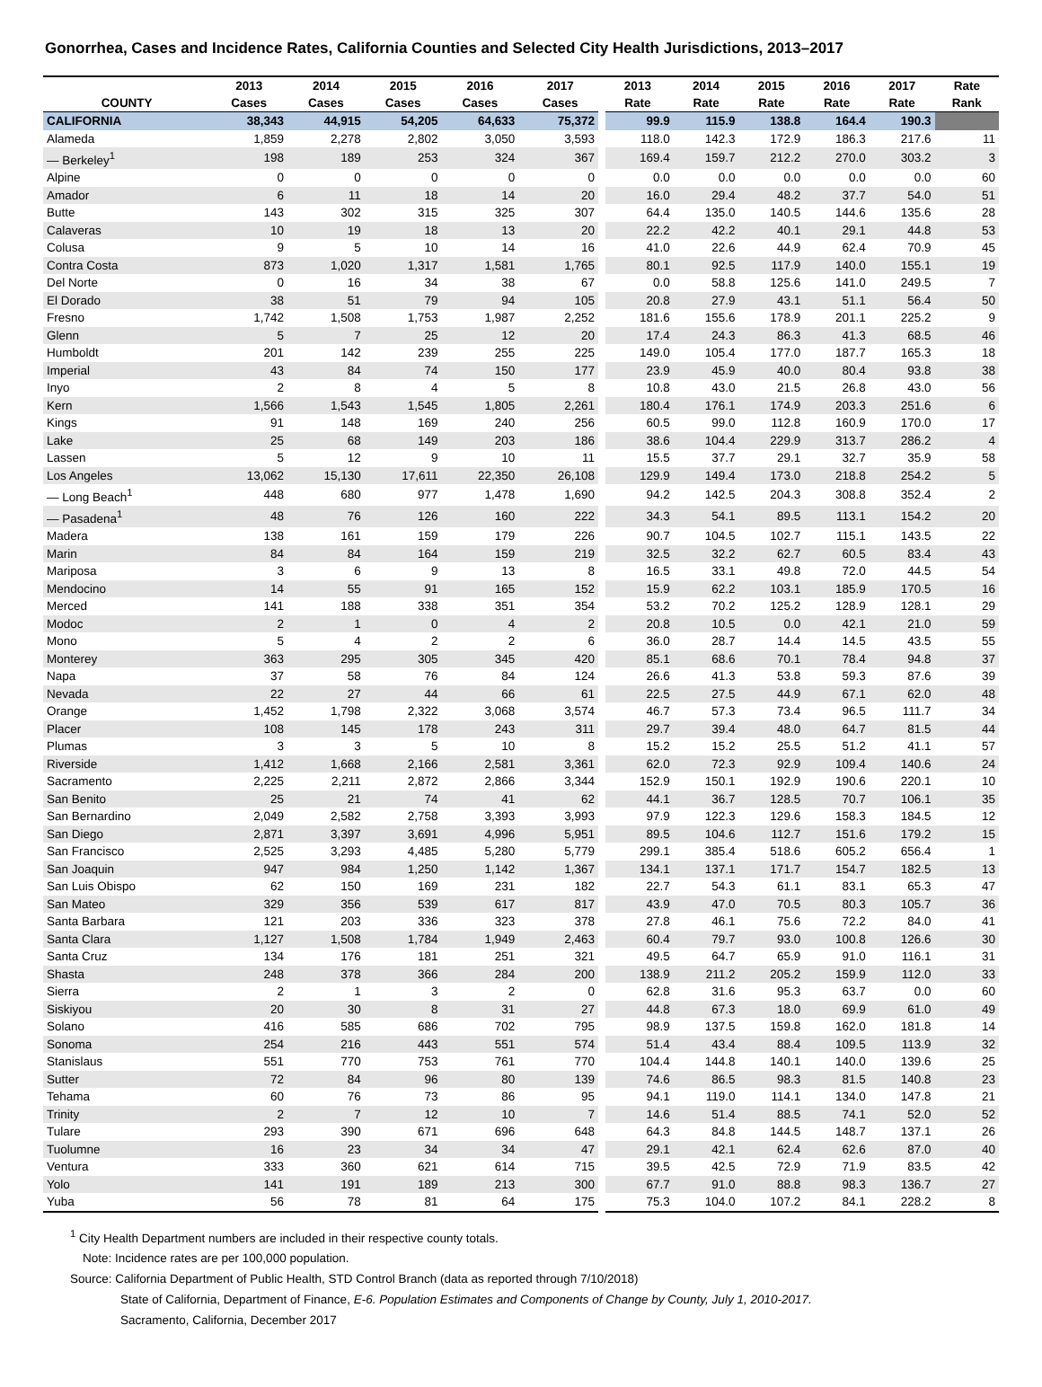Gonorrhea, Cases and Incidence Rates, California Counties and Selected City Health Jurisdictions, 2013–2017
| | 2013 | 2014 | 2015 | 2016 | 2017 | 2013 | 2014 | 2015 | 2016 | 2017 | Rate |
| --- | --- | --- | --- | --- | --- | --- | --- | --- | --- | --- | --- |
| COUNTY | Cases | Cases | Cases | Cases | Cases | Rate | Rate | Rate | Rate | Rate | Rank |
| CALIFORNIA | 38,343 | 44,915 | 54,205 | 64,633 | 75,372 | 99.9 | 115.9 | 138.8 | 164.4 | 190.3 | |
| Alameda | 1,859 | 2,278 | 2,802 | 3,050 | 3,593 | 118.0 | 142.3 | 172.9 | 186.3 | 217.6 | 11 |
| — Berkeley<sup>1</sup> | 198 | 189 | 253 | 324 | 367 | 169.4 | 159.7 | 212.2 | 270.0 | 303.2 | 3 |
| Alpine | 0 | 0 | 0 | 0 | 0 | 0.0 | 0.0 | 0.0 | 0.0 | 0.0 | 60 |
| Amador | 6 | 11 | 18 | 14 | 20 | 16.0 | 29.4 | 48.2 | 37.7 | 54.0 | 51 |
| Butte | 143 | 302 | 315 | 325 | 307 | 64.4 | 135.0 | 140.5 | 144.6 | 135.6 | 28 |
| Calaveras | 10 | 19 | 18 | 13 | 20 | 22.2 | 42.2 | 40.1 | 29.1 | 44.8 | 53 |
| Colusa | 9 | 5 | 10 | 14 | 16 | 41.0 | 22.6 | 44.9 | 62.4 | 70.9 | 45 |
| Contra Costa | 873 | 1,020 | 1,317 | 1,581 | 1,765 | 80.1 | 92.5 | 117.9 | 140.0 | 155.1 | 19 |
| Del Norte | 0 | 16 | 34 | 38 | 67 | 0.0 | 58.8 | 125.6 | 141.0 | 249.5 | 7 |
| El Dorado | 38 | 51 | 79 | 94 | 105 | 20.8 | 27.9 | 43.1 | 51.1 | 56.4 | 50 |
| Fresno | 1,742 | 1,508 | 1,753 | 1,987 | 2,252 | 181.6 | 155.6 | 178.9 | 201.1 | 225.2 | 9 |
| Glenn | 5 | 7 | 25 | 12 | 20 | 17.4 | 24.3 | 86.3 | 41.3 | 68.5 | 46 |
| Humboldt | 201 | 142 | 239 | 255 | 225 | 149.0 | 105.4 | 177.0 | 187.7 | 165.3 | 18 |
| Imperial | 43 | 84 | 74 | 150 | 177 | 23.9 | 45.9 | 40.0 | 80.4 | 93.8 | 38 |
| Inyo | 2 | 8 | 4 | 5 | 8 | 10.8 | 43.0 | 21.5 | 26.8 | 43.0 | 56 |
| Kern | 1,566 | 1,543 | 1,545 | 1,805 | 2,261 | 180.4 | 176.1 | 174.9 | 203.3 | 251.6 | 6 |
| Kings | 91 | 148 | 169 | 240 | 256 | 60.5 | 99.0 | 112.8 | 160.9 | 170.0 | 17 |
| Lake | 25 | 68 | 149 | 203 | 186 | 38.6 | 104.4 | 229.9 | 313.7 | 286.2 | 4 |
| Lassen | 5 | 12 | 9 | 10 | 11 | 15.5 | 37.7 | 29.1 | 32.7 | 35.9 | 58 |
| Los Angeles | 13,062 | 15,130 | 17,611 | 22,350 | 26,108 | 129.9 | 149.4 | 173.0 | 218.8 | 254.2 | 5 |
| — Long Beach<sup>1</sup> | 448 | 680 | 977 | 1,478 | 1,690 | 94.2 | 142.5 | 204.3 | 308.8 | 352.4 | 2 |
| — Pasadena<sup>1</sup> | 48 | 76 | 126 | 160 | 222 | 34.3 | 54.1 | 89.5 | 113.1 | 154.2 | 20 |
| Madera | 138 | 161 | 159 | 179 | 226 | 90.7 | 104.5 | 102.7 | 115.1 | 143.5 | 22 |
| Marin | 84 | 84 | 164 | 159 | 219 | 32.5 | 32.2 | 62.7 | 60.5 | 83.4 | 43 |
| Mariposa | 3 | 6 | 9 | 13 | 8 | 16.5 | 33.1 | 49.8 | 72.0 | 44.5 | 54 |
| Mendocino | 14 | 55 | 91 | 165 | 152 | 15.9 | 62.2 | 103.1 | 185.9 | 170.5 | 16 |
| Merced | 141 | 188 | 338 | 351 | 354 | 53.2 | 70.2 | 125.2 | 128.9 | 128.1 | 29 |
| Modoc | 2 | 1 | 0 | 4 | 2 | 20.8 | 10.5 | 0.0 | 42.1 | 21.0 | 59 |
| Mono | 5 | 4 | 2 | 2 | 6 | 36.0 | 28.7 | 14.4 | 14.5 | 43.5 | 55 |
| Monterey | 363 | 295 | 305 | 345 | 420 | 85.1 | 68.6 | 70.1 | 78.4 | 94.8 | 37 |
| Napa | 37 | 58 | 76 | 84 | 124 | 26.6 | 41.3 | 53.8 | 59.3 | 87.6 | 39 |
| Nevada | 22 | 27 | 44 | 66 | 61 | 22.5 | 27.5 | 44.9 | 67.1 | 62.0 | 48 |
| Orange | 1,452 | 1,798 | 2,322 | 3,068 | 3,574 | 46.7 | 57.3 | 73.4 | 96.5 | 111.7 | 34 |
| Placer | 108 | 145 | 178 | 243 | 311 | 29.7 | 39.4 | 48.0 | 64.7 | 81.5 | 44 |
| Plumas | 3 | 3 | 5 | 10 | 8 | 15.2 | 15.2 | 25.5 | 51.2 | 41.1 | 57 |
| Riverside | 1,412 | 1,668 | 2,166 | 2,581 | 3,361 | 62.0 | 72.3 | 92.9 | 109.4 | 140.6 | 24 |
| Sacramento | 2,225 | 2,211 | 2,872 | 2,866 | 3,344 | 152.9 | 150.1 | 192.9 | 190.6 | 220.1 | 10 |
| San Benito | 25 | 21 | 74 | 41 | 62 | 44.1 | 36.7 | 128.5 | 70.7 | 106.1 | 35 |
| San Bernardino | 2,049 | 2,582 | 2,758 | 3,393 | 3,993 | 97.9 | 122.3 | 129.6 | 158.3 | 184.5 | 12 |
| San Diego | 2,871 | 3,397 | 3,691 | 4,996 | 5,951 | 89.5 | 104.6 | 112.7 | 151.6 | 179.2 | 15 |
| San Francisco | 2,525 | 3,293 | 4,485 | 5,280 | 5,779 | 299.1 | 385.4 | 518.6 | 605.2 | 656.4 | 1 |
| San Joaquin | 947 | 984 | 1,250 | 1,142 | 1,367 | 134.1 | 137.1 | 171.7 | 154.7 | 182.5 | 13 |
| San Luis Obispo | 62 | 150 | 169 | 231 | 182 | 22.7 | 54.3 | 61.1 | 83.1 | 65.3 | 47 |
| San Mateo | 329 | 356 | 539 | 617 | 817 | 43.9 | 47.0 | 70.5 | 80.3 | 105.7 | 36 |
| Santa Barbara | 121 | 203 | 336 | 323 | 378 | 27.8 | 46.1 | 75.6 | 72.2 | 84.0 | 41 |
| Santa Clara | 1,127 | 1,508 | 1,784 | 1,949 | 2,463 | 60.4 | 79.7 | 93.0 | 100.8 | 126.6 | 30 |
| Santa Cruz | 134 | 176 | 181 | 251 | 321 | 49.5 | 64.7 | 65.9 | 91.0 | 116.1 | 31 |
| Shasta | 248 | 378 | 366 | 284 | 200 | 138.9 | 211.2 | 205.2 | 159.9 | 112.0 | 33 |
| Sierra | 2 | 1 | 3 | 2 | 0 | 62.8 | 31.6 | 95.3 | 63.7 | 0.0 | 60 |
| Siskiyou | 20 | 30 | 8 | 31 | 27 | 44.8 | 67.3 | 18.0 | 69.9 | 61.0 | 49 |
| Solano | 416 | 585 | 686 | 702 | 795 | 98.9 | 137.5 | 159.8 | 162.0 | 181.8 | 14 |
| Sonoma | 254 | 216 | 443 | 551 | 574 | 51.4 | 43.4 | 88.4 | 109.5 | 113.9 | 32 |
| Stanislaus | 551 | 770 | 753 | 761 | 770 | 104.4 | 144.8 | 140.1 | 140.0 | 139.6 | 25 |
| Sutter | 72 | 84 | 96 | 80 | 139 | 74.6 | 86.5 | 98.3 | 81.5 | 140.8 | 23 |
| Tehama | 60 | 76 | 73 | 86 | 95 | 94.1 | 119.0 | 114.1 | 134.0 | 147.8 | 21 |
| Trinity | 2 | 7 | 12 | 10 | 7 | 14.6 | 51.4 | 88.5 | 74.1 | 52.0 | 52 |
| Tulare | 293 | 390 | 671 | 696 | 648 | 64.3 | 84.8 | 144.5 | 148.7 | 137.1 | 26 |
| Tuolumne | 16 | 23 | 34 | 34 | 47 | 29.1 | 42.1 | 62.4 | 62.6 | 87.0 | 40 |
| Ventura | 333 | 360 | 621 | 614 | 715 | 39.5 | 42.5 | 72.9 | 71.9 | 83.5 | 42 |
| Yolo | 141 | 191 | 189 | 213 | 300 | 67.7 | 91.0 | 88.8 | 98.3 | 136.7 | 27 |
| Yuba | 56 | 78 | 81 | 64 | 175 | 75.3 | 104.0 | 107.2 | 84.1 | 228.2 | 8 |
<sup>1</sup> City Health Department numbers are included in their respective county totals.
Note: Incidence rates are per 100,000 population.
Source: California Department of Public Health, STD Control Branch (data as reported through 7/10/2018)
State of California, Department of Finance, E-6. Population Estimates and Components of Change by County, July 1, 2010-2017.
Sacramento, California, December 2017